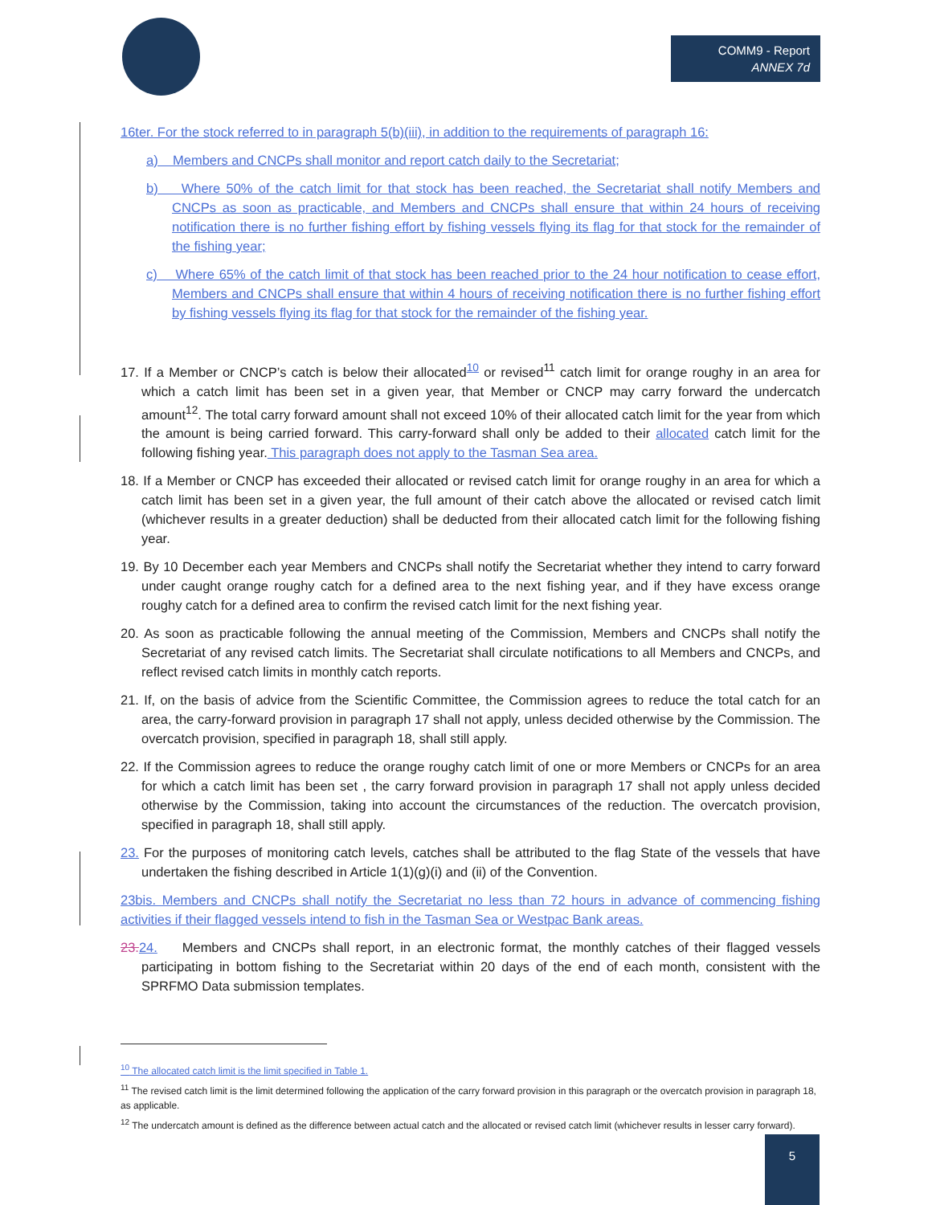COMM9 - Report
ANNEX 7d
16ter. For the stock referred to in paragraph 5(b)(iii), in addition to the requirements of paragraph 16:
a) Members and CNCPs shall monitor and report catch daily to the Secretariat;
b) Where 50% of the catch limit for that stock has been reached, the Secretariat shall notify Members and CNCPs as soon as practicable, and Members and CNCPs shall ensure that within 24 hours of receiving notification there is no further fishing effort by fishing vessels flying its flag for that stock for the remainder of the fishing year;
c) Where 65% of the catch limit of that stock has been reached prior to the 24 hour notification to cease effort, Members and CNCPs shall ensure that within 4 hours of receiving notification there is no further fishing effort by fishing vessels flying its flag for that stock for the remainder of the fishing year.
17. If a Member or CNCP’s catch is below their allocated<sup>10</sup> or revised<sup>11</sup> catch limit for orange roughy in an area for which a catch limit has been set in a given year, that Member or CNCP may carry forward the undercatch amount<sup>12</sup>. The total carry forward amount shall not exceed 10% of their allocated catch limit for the year from which the amount is being carried forward. This carry-forward shall only be added to their allocated catch limit for the following fishing year. This paragraph does not apply to the Tasman Sea area.
18. If a Member or CNCP has exceeded their allocated or revised catch limit for orange roughy in an area for which a catch limit has been set in a given year, the full amount of their catch above the allocated or revised catch limit (whichever results in a greater deduction) shall be deducted from their allocated catch limit for the following fishing year.
19. By 10 December each year Members and CNCPs shall notify the Secretariat whether they intend to carry forward under caught orange roughy catch for a defined area to the next fishing year, and if they have excess orange roughy catch for a defined area to confirm the revised catch limit for the next fishing year.
20. As soon as practicable following the annual meeting of the Commission, Members and CNCPs shall notify the Secretariat of any revised catch limits. The Secretariat shall circulate notifications to all Members and CNCPs, and reflect revised catch limits in monthly catch reports.
21. If, on the basis of advice from the Scientific Committee, the Commission agrees to reduce the total catch for an area, the carry-forward provision in paragraph 17 shall not apply, unless decided otherwise by the Commission. The overcatch provision, specified in paragraph 18, shall still apply.
22. If the Commission agrees to reduce the orange roughy catch limit of one or more Members or CNCPs for an area for which a catch limit has been set , the carry forward provision in paragraph 17 shall not apply unless decided otherwise by the Commission, taking into account the circumstances of the reduction. The overcatch provision, specified in paragraph 18, shall still apply.
23. For the purposes of monitoring catch levels, catches shall be attributed to the flag State of the vessels that have undertaken the fishing described in Article 1(1)(g)(i) and (ii) of the Convention.
23bis. Members and CNCPs shall notify the Secretariat no less than 72 hours in advance of commencing fishing activities if their flagged vessels intend to fish in the Tasman Sea or Westpac Bank areas.
23. 24. Members and CNCPs shall report, in an electronic format, the monthly catches of their flagged vessels participating in bottom fishing to the Secretariat within 20 days of the end of each month, consistent with the SPRFMO Data submission templates.
<sup>10</sup> The allocated catch limit is the limit specified in Table 1.
<sup>11</sup> The revised catch limit is the limit determined following the application of the carry forward provision in this paragraph or the overcatch provision in paragraph 18, as applicable.
<sup>12</sup> The undercatch amount is defined as the difference between actual catch and the allocated or revised catch limit (whichever results in lesser carry forward).
5